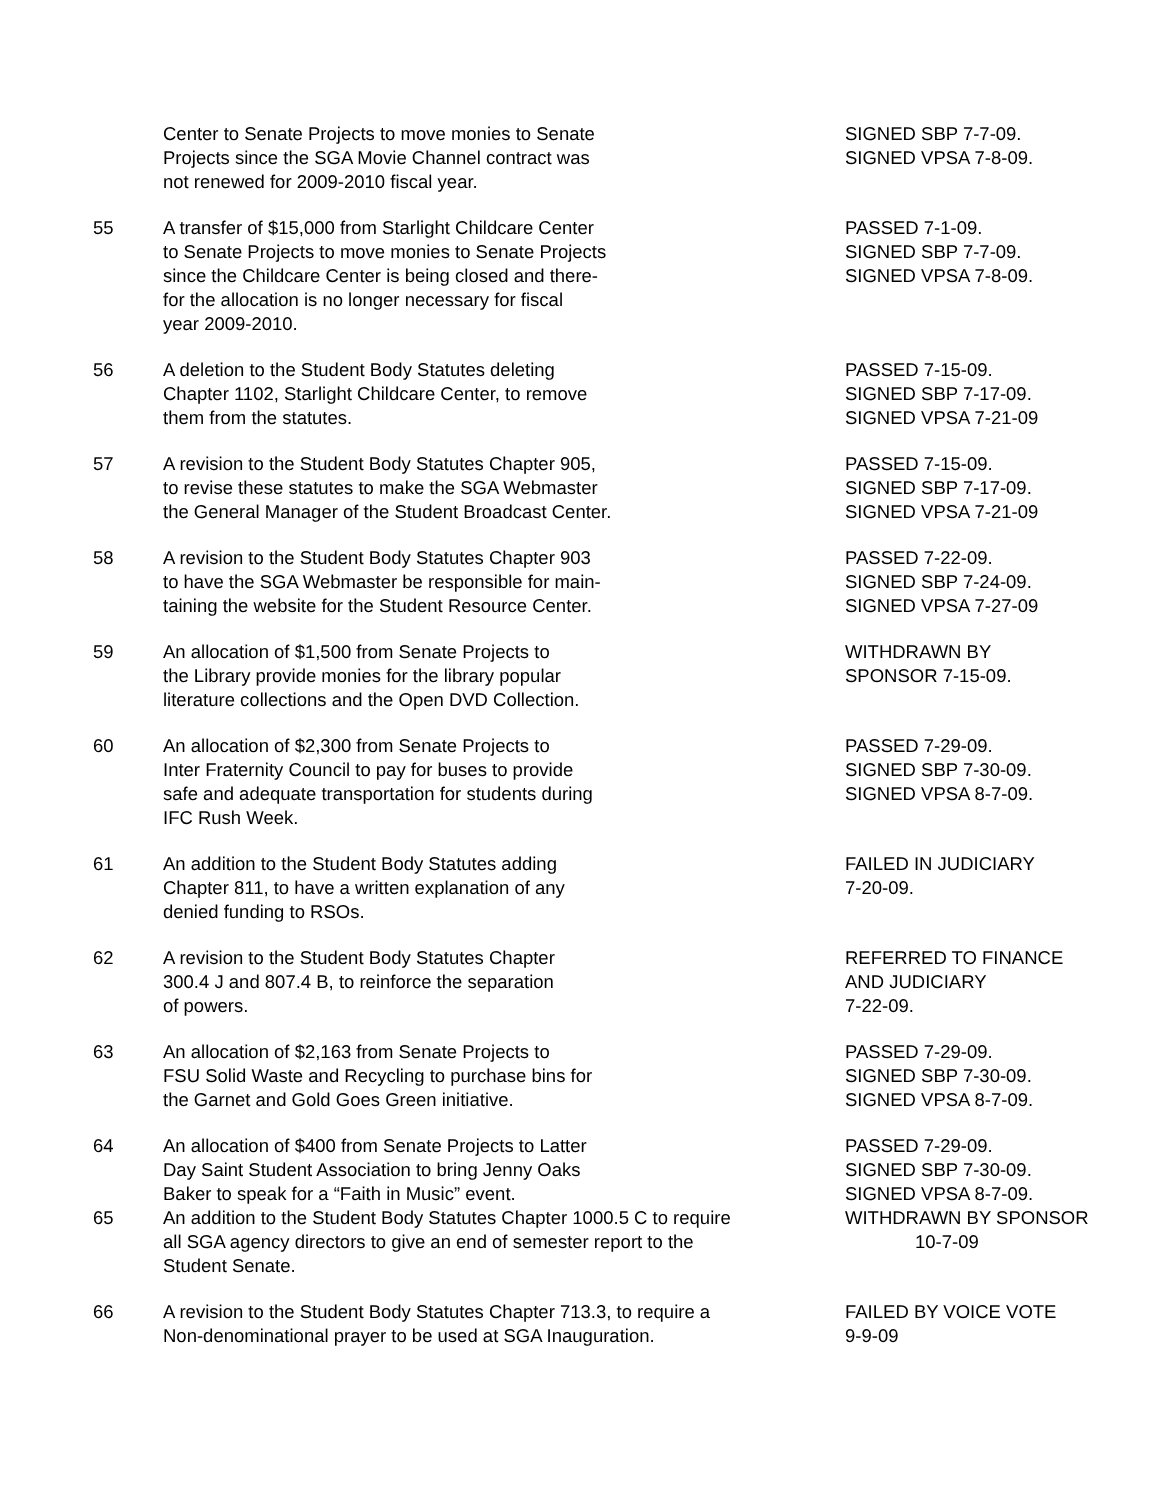| | Center to Senate Projects to move monies to Senate Projects since the SGA Movie Channel contract was not renewed for 2009-2010 fiscal year. | SIGNED SBP 7-7-09. SIGNED VPSA 7-8-09. |
| 55 | A transfer of $15,000 from Starlight Childcare Center to Senate Projects to move monies to Senate Projects since the Childcare Center is being closed and there- for the allocation is no longer necessary for fiscal year 2009-2010. | PASSED 7-1-09. SIGNED SBP 7-7-09. SIGNED VPSA 7-8-09. |
| 56 | A deletion to the Student Body Statutes deleting Chapter 1102, Starlight Childcare Center, to remove them from the statutes. | PASSED 7-15-09. SIGNED SBP 7-17-09. SIGNED VPSA 7-21-09 |
| 57 | A revision to the Student Body Statutes Chapter 905, to revise these statutes to make the SGA Webmaster the General Manager of the Student Broadcast Center. | PASSED 7-15-09. SIGNED SBP 7-17-09. SIGNED VPSA 7-21-09 |
| 58 | A revision to the Student Body Statutes Chapter 903 to have the SGA Webmaster be responsible for main- taining the website for the Student Resource Center. | PASSED 7-22-09. SIGNED SBP 7-24-09. SIGNED VPSA 7-27-09 |
| 59 | An allocation of $1,500 from Senate Projects to the Library provide monies for the library popular literature collections and the Open DVD Collection. | WITHDRAWN BY SPONSOR 7-15-09. |
| 60 | An allocation of $2,300 from Senate Projects to Inter Fraternity Council to pay for buses to provide safe and adequate transportation for students during IFC Rush Week. | PASSED 7-29-09. SIGNED SBP 7-30-09. SIGNED VPSA 8-7-09. |
| 61 | An addition to the Student Body Statutes adding Chapter 811, to have a written explanation of any denied funding to RSOs. | FAILED IN JUDICIARY 7-20-09. |
| 62 | A revision to the Student Body Statutes Chapter 300.4 J and 807.4 B, to reinforce the separation of powers. | REFERRED TO FINANCE AND JUDICIARY 7-22-09. |
| 63 | An allocation of $2,163 from Senate Projects to FSU Solid Waste and Recycling to purchase bins for the Garnet and Gold Goes Green initiative. | PASSED 7-29-09. SIGNED SBP 7-30-09. SIGNED VPSA 8-7-09. |
| 64 | An allocation of $400 from Senate Projects to Latter Day Saint Student Association to bring Jenny Oaks Baker to speak for a “Faith in Music” event. | PASSED 7-29-09. SIGNED SBP 7-30-09. SIGNED VPSA 8-7-09. |
| 65 | An addition to the Student Body Statutes Chapter 1000.5 C to require all SGA agency directors to give an end of semester report to the Student Senate. | WITHDRAWN BY SPONSOR 10-7-09 |
| 66 | A revision to the Student Body Statutes Chapter 713.3, to require a Non-denominational prayer to be used at SGA Inauguration. | FAILED BY VOICE VOTE 9-9-09 |